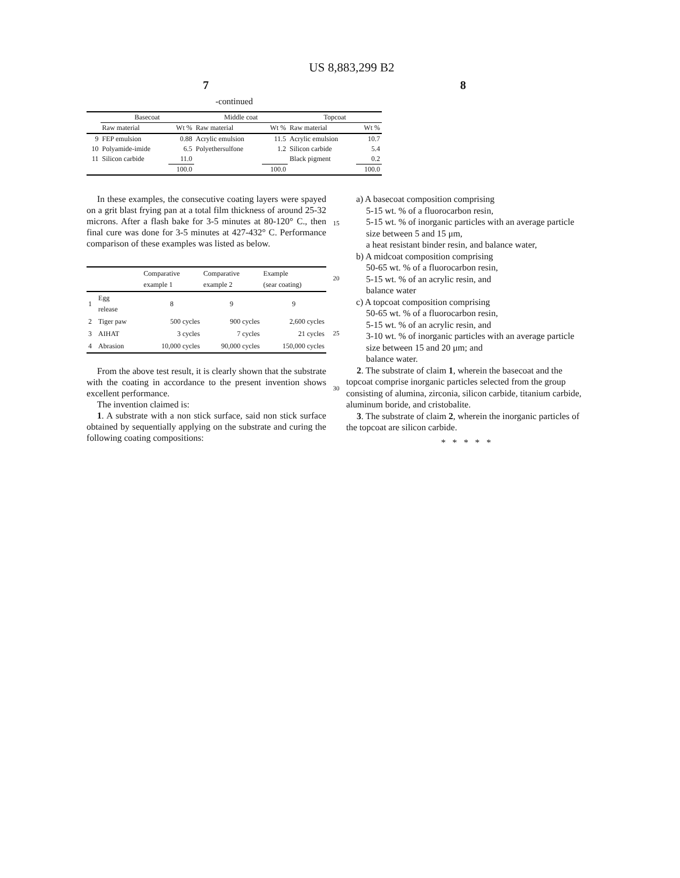US 8,883,299 B2
7 8
-continued
| | Basecoat | | Middle coat | | Topcoat | |
| | Raw material | Wt % | Raw material | Wt % | Raw material | Wt % |
| 9 | FEP emulsion | 0.88 | Acrylic emulsion | 11.5 | Acrylic emulsion | 10.7 |
| 10 | Polyamide-imide | 6.5 | Polyethersulfone | 1.2 | Silicon carbide | 5.4 |
| 11 | Silicon carbide | 11.0 | | | Black pigment | 0.2 |
| | | 100.0 | | 100.0 | | 100.0 |
In these examples, the consecutive coating layers were spayed on a grit blast frying pan at a total film thickness of around 25-32 microns. After a flash bake for 3-5 minutes at 80-120° C., then final cure was done for 3-5 minutes at 427-432° C. Performance comparison of these examples was listed as below.
| | | Comparative example 1 | Comparative example 2 | Example (sear coating) |
| 1 | Egg release | 8 | 9 | 9 |
| 2 | Tiger paw | 500 cycles | 900 cycles | 2,600 cycles |
| 3 | AIHAT | 3 cycles | 7 cycles | 21 cycles |
| 4 | Abrasion | 10,000 cycles | 90,000 cycles | 150,000 cycles |
From the above test result, it is clearly shown that the substrate with the coating in accordance to the present invention shows excellent performance.
The invention claimed is:
1. A substrate with a non stick surface, said non stick surface obtained by sequentially applying on the substrate and curing the following coating compositions:
15
20
25
30
a) A basecoat composition comprising
5-15 wt. % of a fluorocarbon resin,
5-15 wt. % of inorganic particles with an average particle size between 5 and 15 μm,
a heat resistant binder resin, and balance water,
b) A midcoat composition comprising
50-65 wt. % of a fluorocarbon resin,
5-15 wt. % of an acrylic resin, and
balance water
c) A topcoat composition comprising
50-65 wt. % of a fluorocarbon resin,
5-15 wt. % of an acrylic resin, and
3-10 wt. % of inorganic particles with an average particle size between 15 and 20 μm; and
balance water.
2. The substrate of claim 1, wherein the basecoat and the topcoat comprise inorganic particles selected from the group consisting of alumina, zirconia, silicon carbide, titanium carbide, aluminum boride, and cristobalite.
3. The substrate of claim 2, wherein the inorganic particles of the topcoat are silicon carbide.
* * * * *